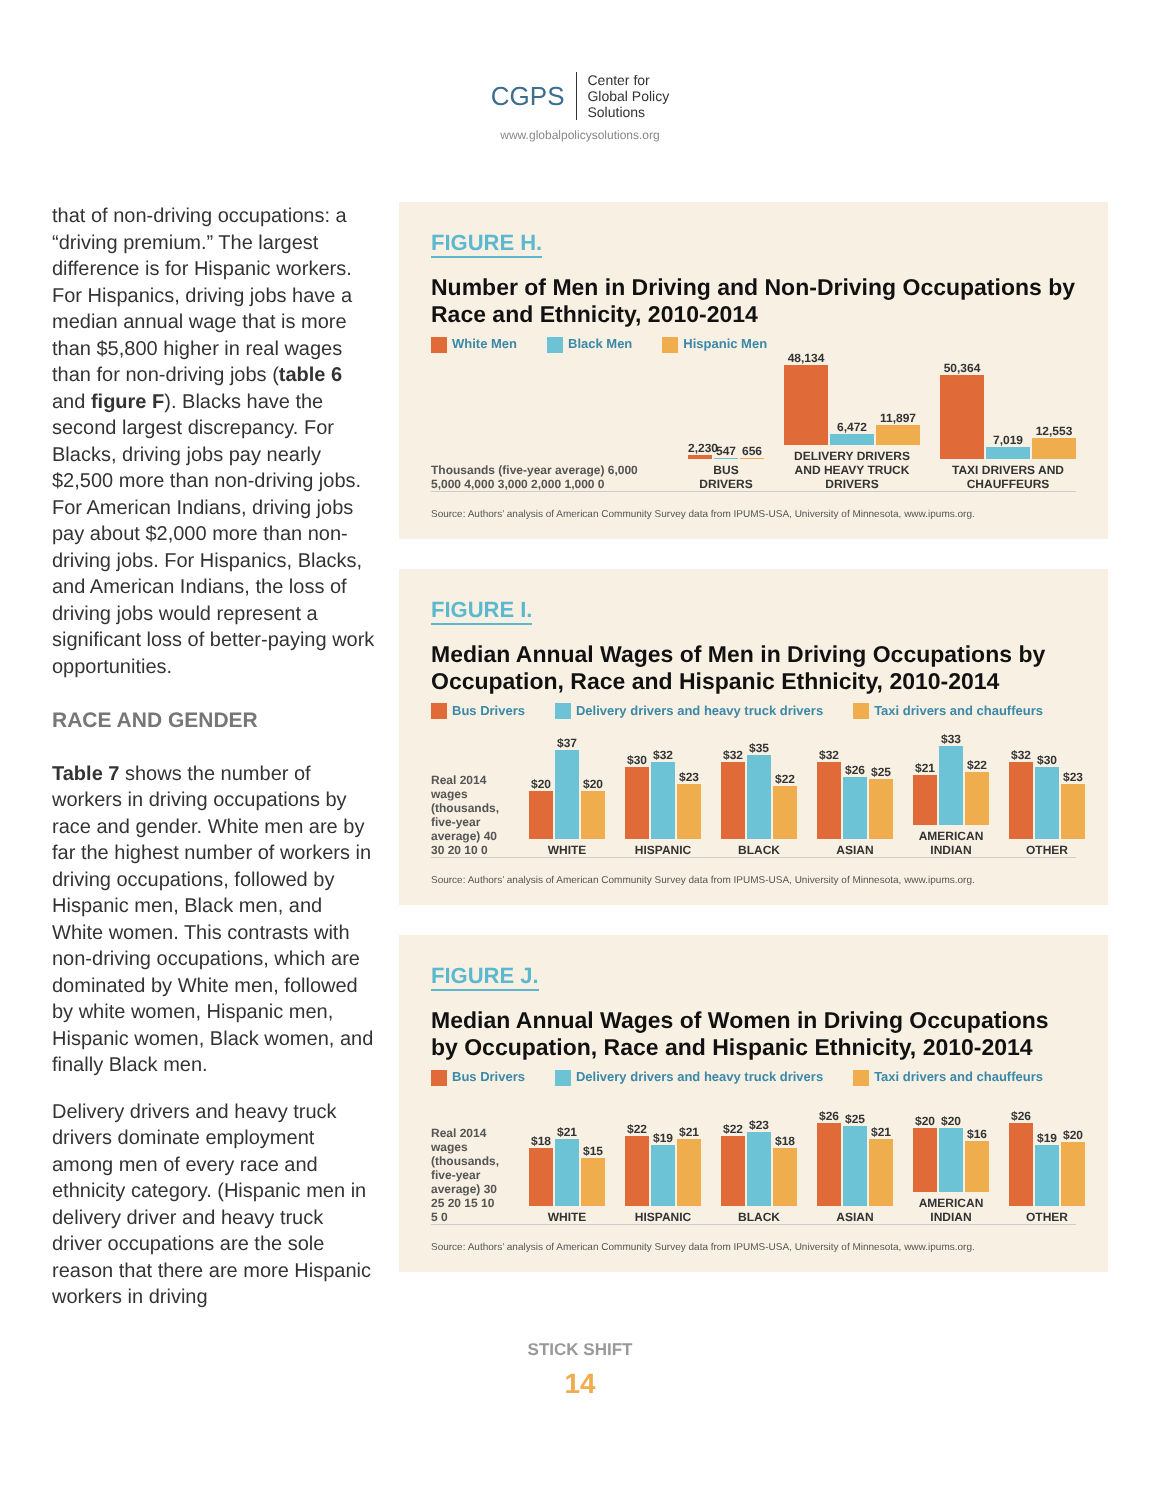CGPS Center for
Global Policy
Solutions
www.globalpolicysolutions.org
that of non-driving occupations: a “driving premium.” The largest difference is for Hispanic workers. For Hispanics, driving jobs have a median annual wage that is more than $5,800 higher in real wages than for non-driving jobs (table 6 and figure F). Blacks have the second largest discrepancy. For Blacks, driving jobs pay nearly $2,500 more than non-driving jobs. For American Indians, driving jobs pay about $2,000 more than non-driving jobs. For Hispanics, Blacks, and American Indians, the loss of driving jobs would represent a significant loss of better-paying work opportunities.
RACE AND GENDER
Table 7 shows the number of workers in driving occupations by race and gender. White men are by far the highest number of workers in driving occupations, followed by Hispanic men, Black men, and White women. This contrasts with non-driving occupations, which are dominated by White men, followed by white women, Hispanic men, Hispanic women, Black women, and finally Black men.
Delivery drivers and heavy truck drivers dominate employment among men of every race and ethnicity category. (Hispanic men in delivery driver and heavy truck driver occupations are the sole reason that there are more Hispanic workers in driving
FIGURE H.
Number of Men in Driving and Non-Driving Occupations by Race and Ethnicity, 2010-2014
White Men Black Men Hispanic Men
Thousands (five-year average) 6,000 5,000 4,000 3,000 2,000 1,000 0
2,230
547
656
BUS DRIVERS
48,134
6,472
11,897
DELIVERY DRIVERS AND HEAVY TRUCK DRIVERS
50,364
7,019
12,553
TAXI DRIVERS AND CHAUFFEURS
Source: Authors’ analysis of American Community Survey data from IPUMS-USA, University of Minnesota, www.ipums.org.
FIGURE I.
Median Annual Wages of Men in Driving Occupations by Occupation, Race and Hispanic Ethnicity, 2010-2014
Bus Drivers Delivery drivers and heavy truck drivers Taxi drivers and chauffeurs
Real 2014 wages (thousands, five-year average) 40 30 20 10 0
$20
$37
$20
WHITE
$30
$32
$23
HISPANIC
$32
$35
$22
BLACK
$32
$26
$25
ASIAN
$21
$33
$22
AMERICAN INDIAN
$32
$30
$23
OTHER
Source: Authors’ analysis of American Community Survey data from IPUMS-USA, University of Minnesota, www.ipums.org.
FIGURE J.
Median Annual Wages of Women in Driving Occupations by Occupation, Race and Hispanic Ethnicity, 2010-2014
Bus Drivers Delivery drivers and heavy truck drivers Taxi drivers and chauffeurs
Real 2014 wages (thousands, five-year average) 30 25 20 15 10 5 0
$18
$21
$15
WHITE
$22
$19
$21
HISPANIC
$22
$23
$18
BLACK
$26
$25
$21
ASIAN
$20
$20
$16
AMERICAN INDIAN
$26
$19
$20
OTHER
Source: Authors’ analysis of American Community Survey data from IPUMS-USA, University of Minnesota, www.ipums.org.
STICK SHIFT
14